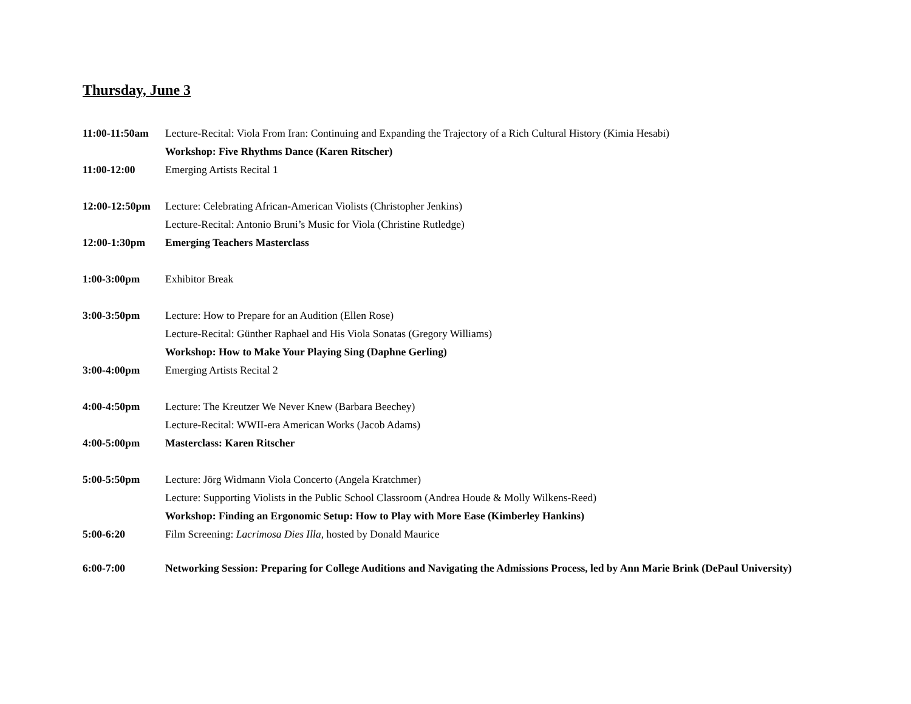Thursday, June 3
11:00-11:50am
Lecture-Recital: Viola From Iran: Continuing and Expanding the Trajectory of a Rich Cultural History (Kimia Hesabi)
Workshop: Five Rhythms Dance (Karen Ritscher)
11:00-12:00 Emerging Artists Recital 1
12:00-12:50pm
Lecture: Celebrating African-American Violists (Christopher Jenkins)
Lecture-Recital: Antonio Bruni’s Music for Viola (Christine Rutledge)
12:00-1:30pm Emerging Teachers Masterclass
1:00-3:00pm Exhibitor Break
3:00-3:50pm Lecture: How to Prepare for an Audition (Ellen Rose)
Lecture-Recital: Günther Raphael and His Viola Sonatas (Gregory Williams)
Workshop: How to Make Your Playing Sing (Daphne Gerling)
3:00-4:00pm Emerging Artists Recital 2
4:00-4:50pm Lecture: The Kreutzer We Never Knew (Barbara Beechey)
Lecture-Recital: WWII-era American Works (Jacob Adams)
4:00-5:00pm Masterclass: Karen Ritscher
5:00-5:50pm Lecture: Jörg Widmann Viola Concerto (Angela Kratchmer)
Lecture: Supporting Violists in the Public School Classroom (Andrea Houde & Molly Wilkens-Reed)
Workshop: Finding an Ergonomic Setup: How to Play with More Ease (Kimberley Hankins)
5:00-6:20 Film Screening: Lacrimosa Dies Illa, hosted by Donald Maurice
6:00-7:00 Networking Session: Preparing for College Auditions and Navigating the Admissions Process, led by Ann Marie Brink (DePaul University)